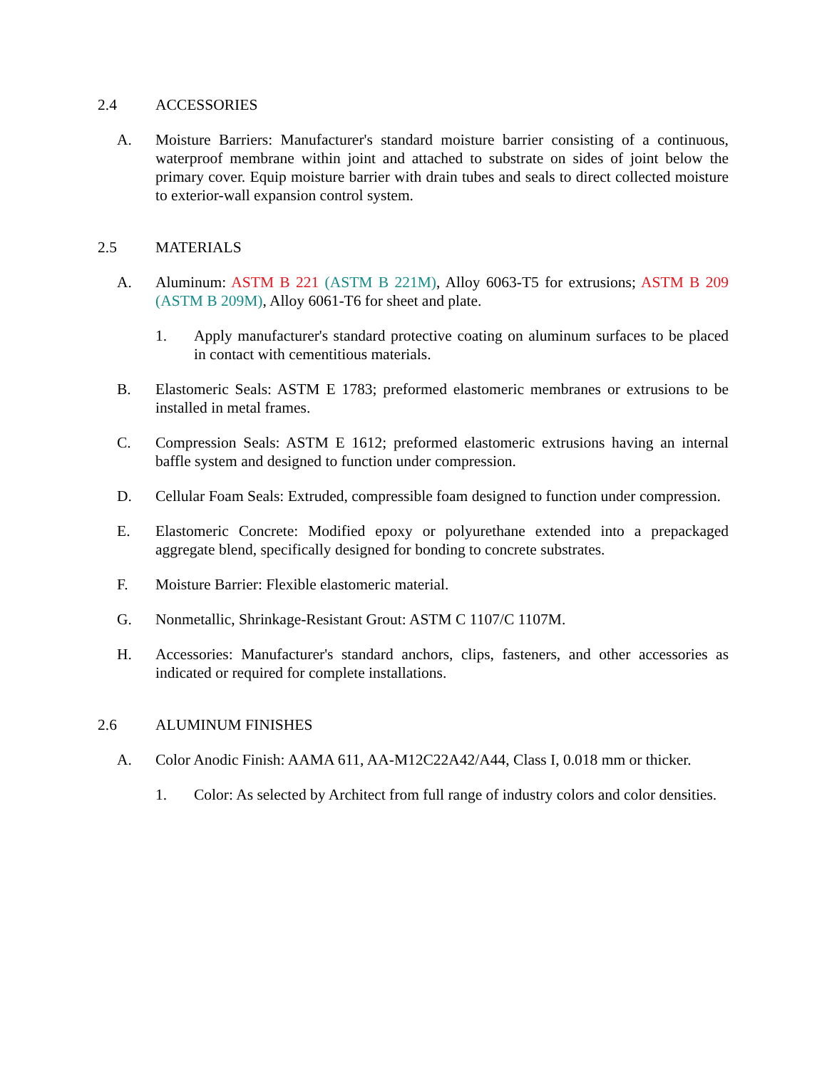2.4 ACCESSORIES
A. Moisture Barriers: Manufacturer's standard moisture barrier consisting of a continuous, waterproof membrane within joint and attached to substrate on sides of joint below the primary cover. Equip moisture barrier with drain tubes and seals to direct collected moisture to exterior-wall expansion control system.
2.5 MATERIALS
A. Aluminum: ASTM B 221 (ASTM B 221M), Alloy 6063-T5 for extrusions; ASTM B 209 (ASTM B 209M), Alloy 6061-T6 for sheet and plate.
1. Apply manufacturer's standard protective coating on aluminum surfaces to be placed in contact with cementitious materials.
B. Elastomeric Seals: ASTM E 1783; preformed elastomeric membranes or extrusions to be installed in metal frames.
C. Compression Seals: ASTM E 1612; preformed elastomeric extrusions having an internal baffle system and designed to function under compression.
D. Cellular Foam Seals: Extruded, compressible foam designed to function under compression.
E. Elastomeric Concrete: Modified epoxy or polyurethane extended into a prepackaged aggregate blend, specifically designed for bonding to concrete substrates.
F. Moisture Barrier: Flexible elastomeric material.
G. Nonmetallic, Shrinkage-Resistant Grout: ASTM C 1107/C 1107M.
H. Accessories: Manufacturer's standard anchors, clips, fasteners, and other accessories as indicated or required for complete installations.
2.6 ALUMINUM FINISHES
A. Color Anodic Finish: AAMA 611, AA-M12C22A42/A44, Class I, 0.018 mm or thicker.
1. Color: As selected by Architect from full range of industry colors and color densities.